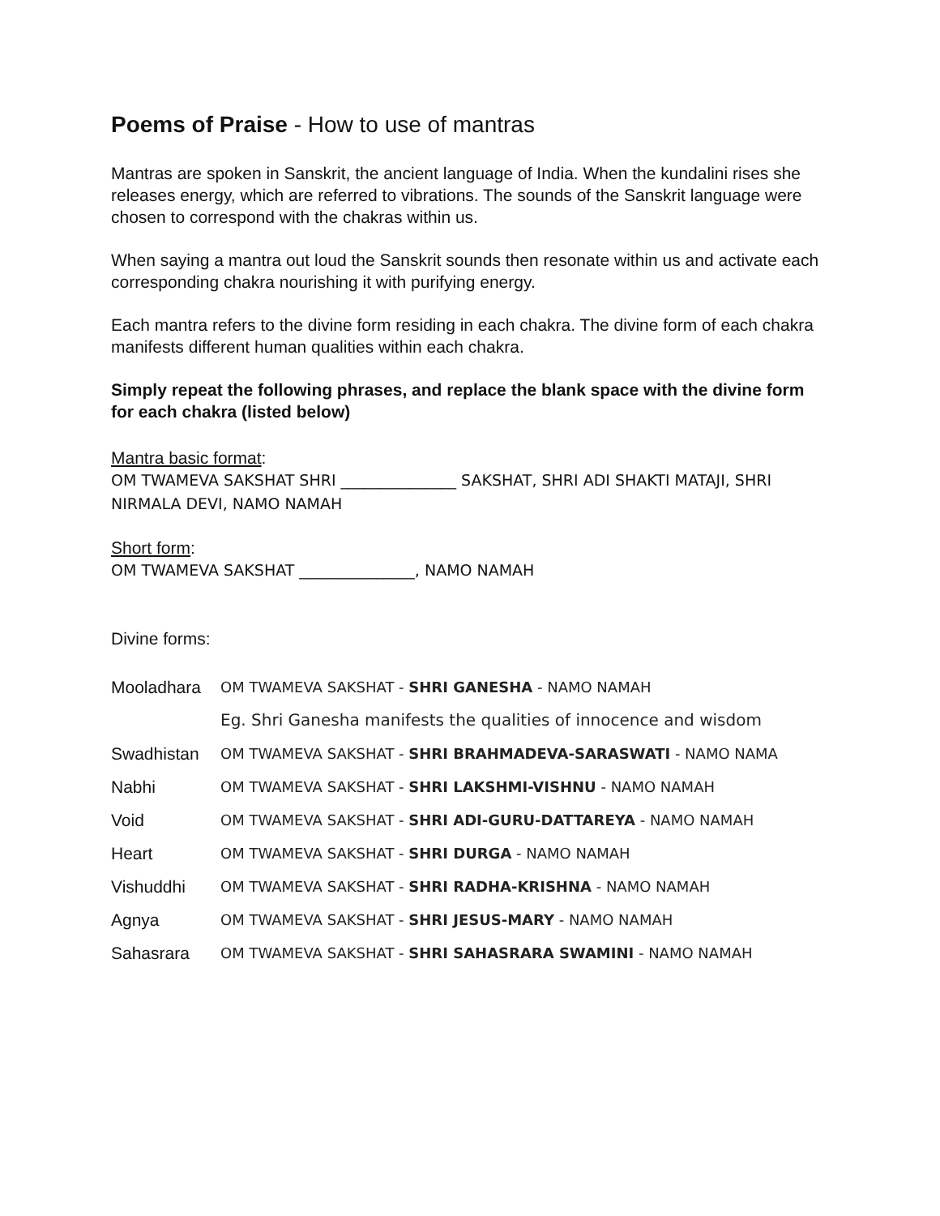Poems of Praise - How to use of mantras
Mantras are spoken in Sanskrit, the ancient language of India. When the kundalini rises she releases energy, which are referred to vibrations. The sounds of the Sanskrit language were chosen to correspond with the chakras within us.
When saying a mantra out loud the Sanskrit sounds then resonate within us and activate each corresponding chakra nourishing it with purifying energy.
Each mantra refers to the divine form residing in each chakra. The divine form of each chakra manifests different human qualities within each chakra.
Simply repeat the following phrases, and replace the blank space with the divine form for each chakra (listed below)
Mantra basic format:
OM TWAMEVA SAKSHAT SHRI _______________ SAKSHAT, SHRI ADI SHAKTI MATAJI, SHRI NIRMALA DEVI, NAMO NAMAH
Short form:
OM TWAMEVA SAKSHAT _______________, NAMO NAMAH
Divine forms:
| Mooladhara | OM TWAMEVA SAKSHAT - SHRI GANESHA - NAMO NAMAH |
| | Eg. Shri Ganesha manifests the qualities of innocence and wisdom |
| Swadhistan | OM TWAMEVA SAKSHAT - SHRI BRAHMADEVA-SARASWATI - NAMO NAMA |
| Nabhi | OM TWAMEVA SAKSHAT - SHRI LAKSHMI-VISHNU - NAMO NAMAH |
| Void | OM TWAMEVA SAKSHAT - SHRI ADI-GURU-DATTAREYA - NAMO NAMAH |
| Heart | OM TWAMEVA SAKSHAT - SHRI DURGA - NAMO NAMAH |
| Vishuddhi | OM TWAMEVA SAKSHAT - SHRI RADHA-KRISHNA - NAMO NAMAH |
| Agnya | OM TWAMEVA SAKSHAT - SHRI JESUS-MARY - NAMO NAMAH |
| Sahasrara | OM TWAMEVA SAKSHAT - SHRI SAHASRARA SWAMINI - NAMO NAMAH |